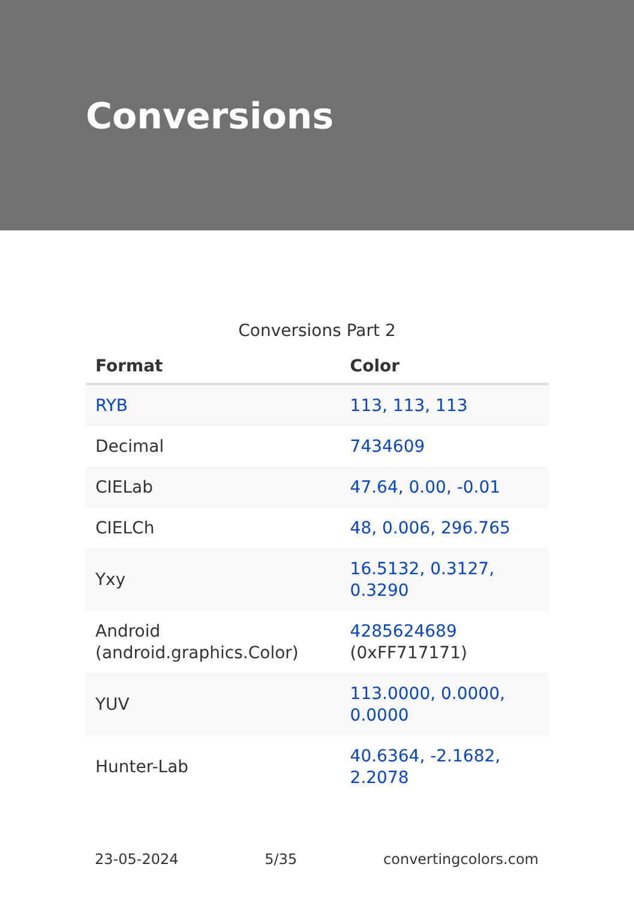Conversions
Conversions Part 2
| Format | Color |
| --- | --- |
| RYB | 113, 113, 113 |
| Decimal | 7434609 |
| CIELab | 47.64, 0.00, -0.01 |
| CIELCh | 48, 0.006, 296.765 |
| Yxy | 16.5132, 0.3127, 0.3290 |
| Android (android.graphics.Color) | 4285624689 (0xFF717171) |
| YUV | 113.0000, 0.0000, 0.0000 |
| Hunter-Lab | 40.6364, -2.1682, 2.2078 |
23-05-2024 5/35 convertingcolors.com